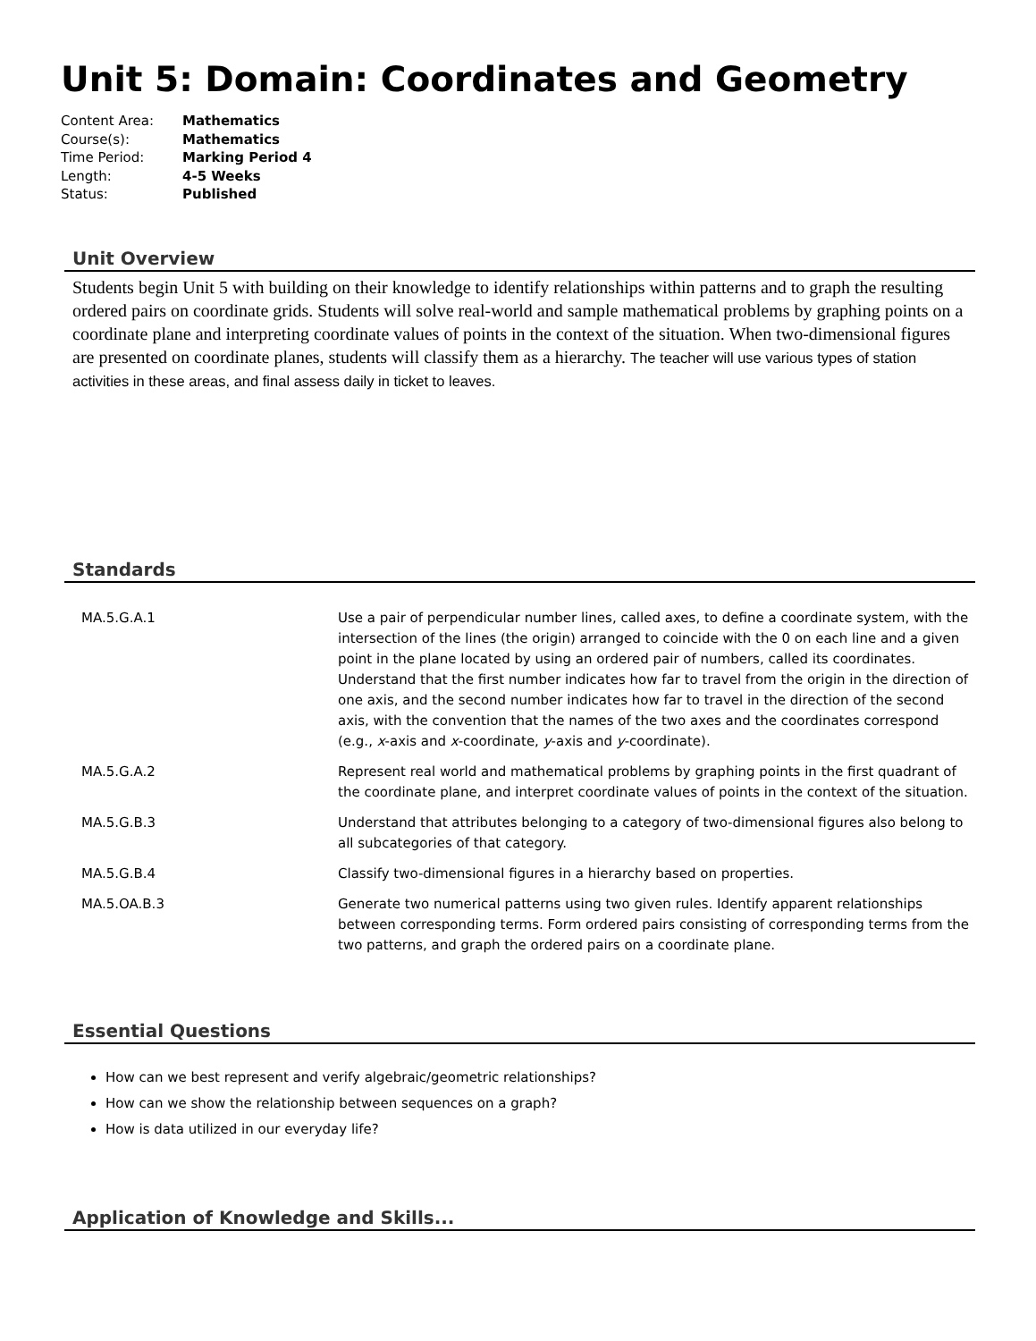Unit 5: Domain: Coordinates and Geometry
Content Area: Mathematics
Course(s): Mathematics
Time Period: Marking Period 4
Length: 4-5 Weeks
Status: Published
Unit Overview
Students begin Unit 5 with building on their knowledge to identify relationships within patterns and to graph the resulting ordered pairs on coordinate grids. Students will solve real-world and sample mathematical problems by graphing points on a coordinate plane and interpreting coordinate values of points in the context of the situation. When two-dimensional figures are presented on coordinate planes, students will classify them as a hierarchy. The teacher will use various types of station activities in these areas, and final assess daily in ticket to leaves.
Standards
| MA.5.G.A.1 | Use a pair of perpendicular number lines, called axes, to define a coordinate system, with the intersection of the lines (the origin) arranged to coincide with the 0 on each line and a given point in the plane located by using an ordered pair of numbers, called its coordinates. Understand that the first number indicates how far to travel from the origin in the direction of one axis, and the second number indicates how far to travel in the direction of the second axis, with the convention that the names of the two axes and the coordinates correspond (e.g., x -axis and x -coordinate, y -axis and y -coordinate). |
| MA.5.G.A.2 | Represent real world and mathematical problems by graphing points in the first quadrant of the coordinate plane, and interpret coordinate values of points in the context of the situation. |
| MA.5.G.B.3 | Understand that attributes belonging to a category of two-dimensional figures also belong to all subcategories of that category. |
| MA.5.G.B.4 | Classify two-dimensional figures in a hierarchy based on properties. |
| MA.5.OA.B.3 | Generate two numerical patterns using two given rules. Identify apparent relationships between corresponding terms. Form ordered pairs consisting of corresponding terms from the two patterns, and graph the ordered pairs on a coordinate plane. |
Essential Questions
How can we best represent and verify algebraic/geometric relationships?
How can we show the relationship between sequences on a graph?
How is data utilized in our everyday life?
Application of Knowledge and Skills...